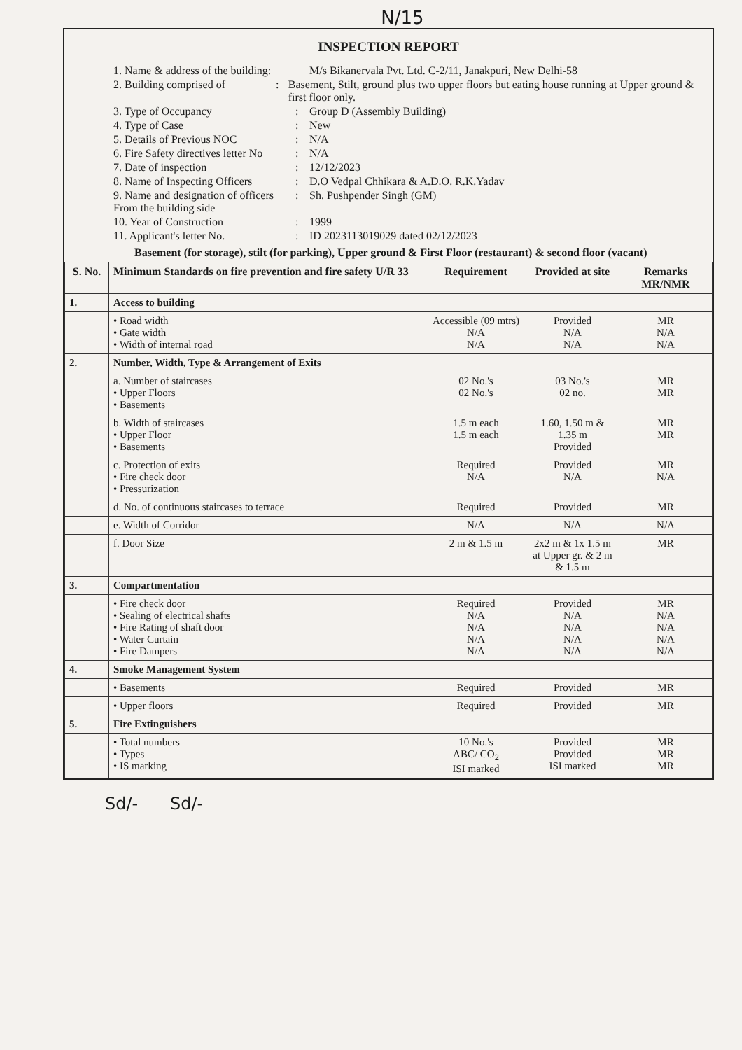N/15
INSPECTION REPORT
1. Name & address of the building: M/s Bikanervala Pvt. Ltd. C-2/11, Janakpuri, New Delhi-58
2. Building comprised of: Basement, Stilt, ground plus two upper floors but eating house running at Upper ground & first floor only.
3. Type of Occupancy: Group D (Assembly Building)
4. Type of Case: New
5. Details of Previous NOC: N/A
6. Fire Safety directives letter No: N/A
7. Date of inspection: 12/12/2023
8. Name of Inspecting Officers: D.O Vedpal Chhikara & A.D.O. R.K.Yadav
9. Name and designation of officers From the building side: Sh. Pushpender Singh (GM)
10. Year of Construction: 1999
11. Applicant's letter No.: ID 2023113019029 dated 02/12/2023
Basement (for storage), stilt (for parking), Upper ground & First Floor (restaurant) & second floor (vacant)
| S. No. | Minimum Standards on fire prevention and fire safety U/R 33 | Requirement | Provided at site | Remarks MR/NMR |
| --- | --- | --- | --- | --- |
| 1. | Access to building | | | |
| | • Road width • Gate width • Width of internal road | Accessible (09 mtrs) N/A N/A | Provided N/A N/A | MR N/A N/A |
| 2. | Number, Width, Type & Arrangement of Exits | | | |
| | a. Number of staircases • Upper Floors • Basements | 02 No.'s 02 No.'s | 03 No.'s 02 no. | MR MR |
| | b. Width of staircases • Upper Floor • Basements | 1.5 m each 1.5 m each | 1.60, 1.50 m & 1.35 m Provided | MR MR |
| | c. Protection of exits • Fire check door • Pressurization | Required N/A | Provided N/A | MR N/A |
| | d. No. of continuous staircases to terrace | Required | Provided | MR |
| | e. Width of Corridor | N/A | N/A | N/A |
| | f. Door Size | 2 m & 1.5 m | 2x2 m & 1x 1.5 m at Upper gr. & 2 m & 1.5 m | MR |
| 3. | Compartmentation | | | |
| | • Fire check door • Sealing of electrical shafts • Fire Rating of shaft door • Water Curtain • Fire Dampers | Required N/A N/A N/A N/A | Provided N/A N/A N/A N/A | MR N/A N/A N/A N/A |
| 4. | Smoke Management System | | | |
| | • Basements | Required | Provided | MR |
| | • Upper floors | Required | Provided | MR |
| 5. | Fire Extinguishers | | | |
| | • Total numbers • Types • IS marking | 10 No.'s ABC/ CO<sub>2</sub> ISI marked | Provided Provided ISI marked | MR MR MR |
Sd/- Sd/-